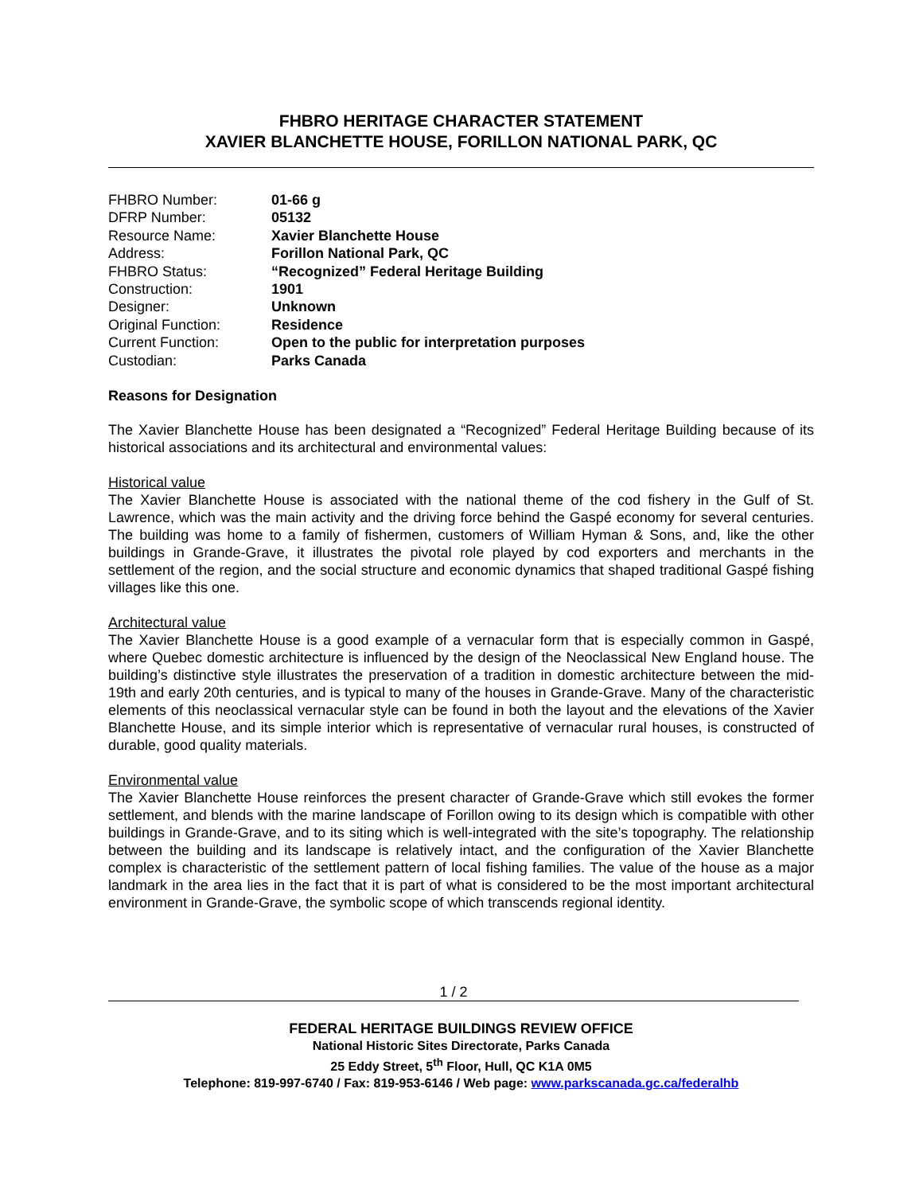FHBRO HERITAGE CHARACTER STATEMENT
XAVIER BLANCHETTE HOUSE, FORILLON NATIONAL PARK, QC
| FHBRO Number: | 01-66 g |
| DFRP Number: | 05132 |
| Resource Name: | Xavier Blanchette House |
| Address: | Forillon National Park, QC |
| FHBRO Status: | “Recognized” Federal Heritage Building |
| Construction: | 1901 |
| Designer: | Unknown |
| Original Function: | Residence |
| Current Function: | Open to the public for interpretation purposes |
| Custodian: | Parks Canada |
Reasons for Designation
The Xavier Blanchette House has been designated a “Recognized” Federal Heritage Building because of its historical associations and its architectural and environmental values:
Historical value
The Xavier Blanchette House is associated with the national theme of the cod fishery in the Gulf of St. Lawrence, which was the main activity and the driving force behind the Gaspé economy for several centuries. The building was home to a family of fishermen, customers of William Hyman & Sons, and, like the other buildings in Grande-Grave, it illustrates the pivotal role played by cod exporters and merchants in the settlement of the region, and the social structure and economic dynamics that shaped traditional Gaspé fishing villages like this one.
Architectural value
The Xavier Blanchette House is a good example of a vernacular form that is especially common in Gaspé, where Quebec domestic architecture is influenced by the design of the Neoclassical New England house. The building’s distinctive style illustrates the preservation of a tradition in domestic architecture between the mid-19th and early 20th centuries, and is typical to many of the houses in Grande-Grave. Many of the characteristic elements of this neoclassical vernacular style can be found in both the layout and the elevations of the Xavier Blanchette House, and its simple interior which is representative of vernacular rural houses, is constructed of durable, good quality materials.
Environmental value
The Xavier Blanchette House reinforces the present character of Grande-Grave which still evokes the former settlement, and blends with the marine landscape of Forillon owing to its design which is compatible with other buildings in Grande-Grave, and to its siting which is well-integrated with the site’s topography. The relationship between the building and its landscape is relatively intact, and the configuration of the Xavier Blanchette complex is characteristic of the settlement pattern of local fishing families. The value of the house as a major landmark in the area lies in the fact that it is part of what is considered to be the most important architectural environment in Grande-Grave, the symbolic scope of which transcends regional identity.
1 / 2
FEDERAL HERITAGE BUILDINGS REVIEW OFFICE
National Historic Sites Directorate, Parks Canada
25 Eddy Street, 5<sup>th</sup> Floor, Hull, QC K1A 0M5
Telephone: 819-997-6740 / Fax: 819-953-6146 / Web page: www.parkscanada.gc.ca/federalhb